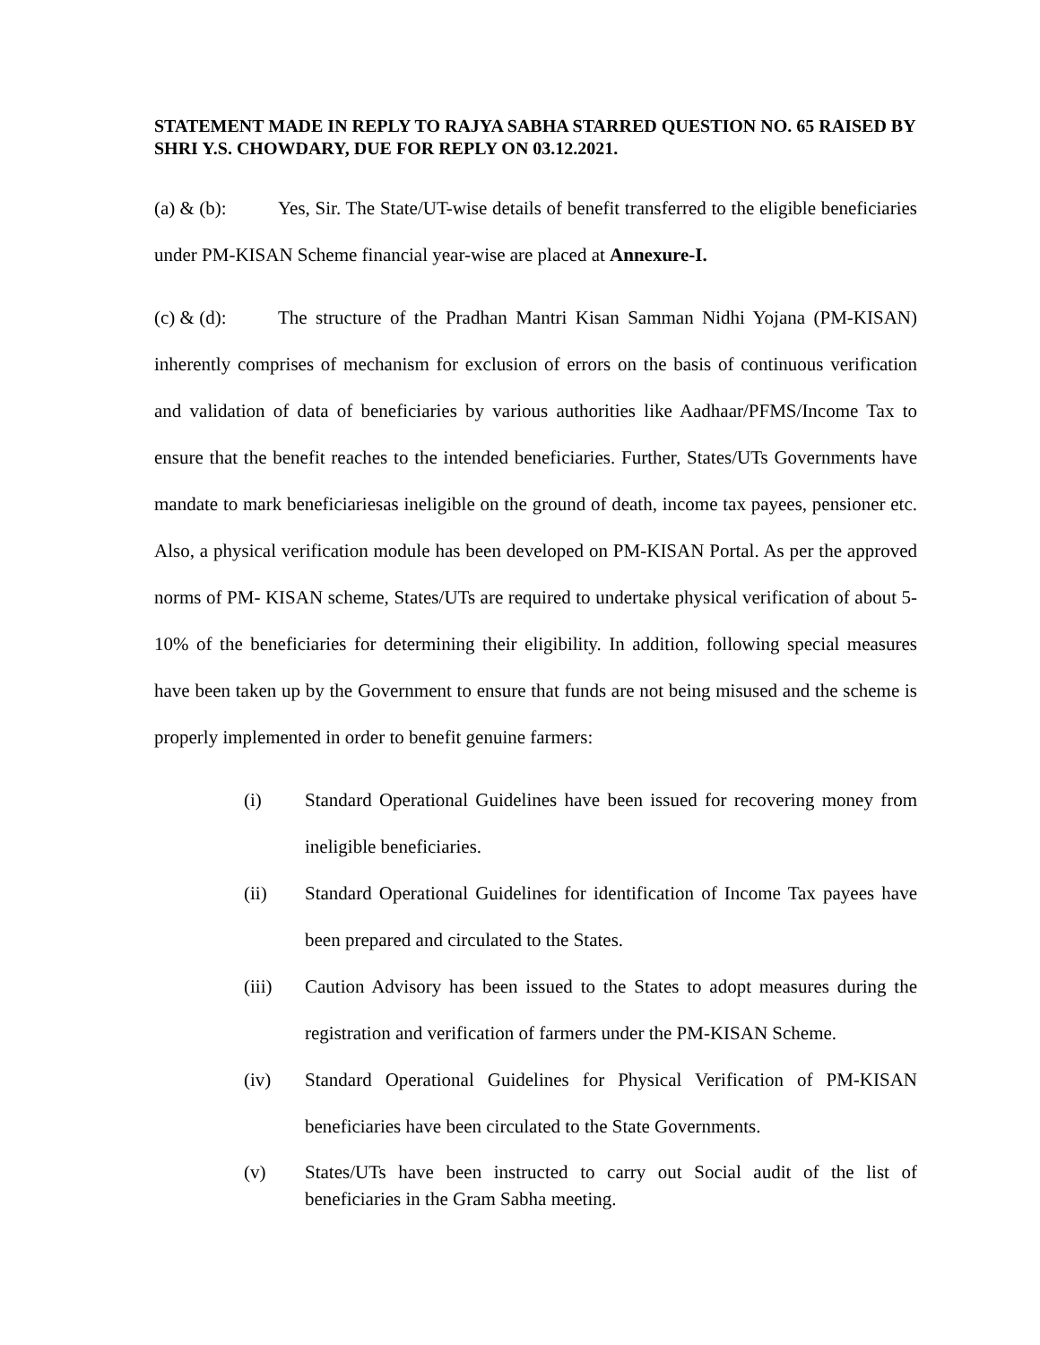STATEMENT MADE IN REPLY TO RAJYA SABHA STARRED QUESTION NO. 65 RAISED BY SHRI Y.S. CHOWDARY, DUE FOR REPLY ON 03.12.2021.
(a) & (b): Yes, Sir. The State/UT-wise details of benefit transferred to the eligible beneficiaries under PM-KISAN Scheme financial year-wise are placed at Annexure-I.
(c) & (d): The structure of the Pradhan Mantri Kisan Samman Nidhi Yojana (PM-KISAN) inherently comprises of mechanism for exclusion of errors on the basis of continuous verification and validation of data of beneficiaries by various authorities like Aadhaar/PFMS/Income Tax to ensure that the benefit reaches to the intended beneficiaries. Further, States/UTs Governments have mandate to mark beneficiariesas ineligible on the ground of death, income tax payees, pensioner etc. Also, a physical verification module has been developed on PM-KISAN Portal. As per the approved norms of PM- KISAN scheme, States/UTs are required to undertake physical verification of about 5-10% of the beneficiaries for determining their eligibility. In addition, following special measures have been taken up by the Government to ensure that funds are not being misused and the scheme is properly implemented in order to benefit genuine farmers:
(i) Standard Operational Guidelines have been issued for recovering money from ineligible beneficiaries.
(ii) Standard Operational Guidelines for identification of Income Tax payees have been prepared and circulated to the States.
(iii) Caution Advisory has been issued to the States to adopt measures during the registration and verification of farmers under the PM-KISAN Scheme.
(iv) Standard Operational Guidelines for Physical Verification of PM-KISAN beneficiaries have been circulated to the State Governments.
(v) States/UTs have been instructed to carry out Social audit of the list of beneficiaries in the Gram Sabha meeting.